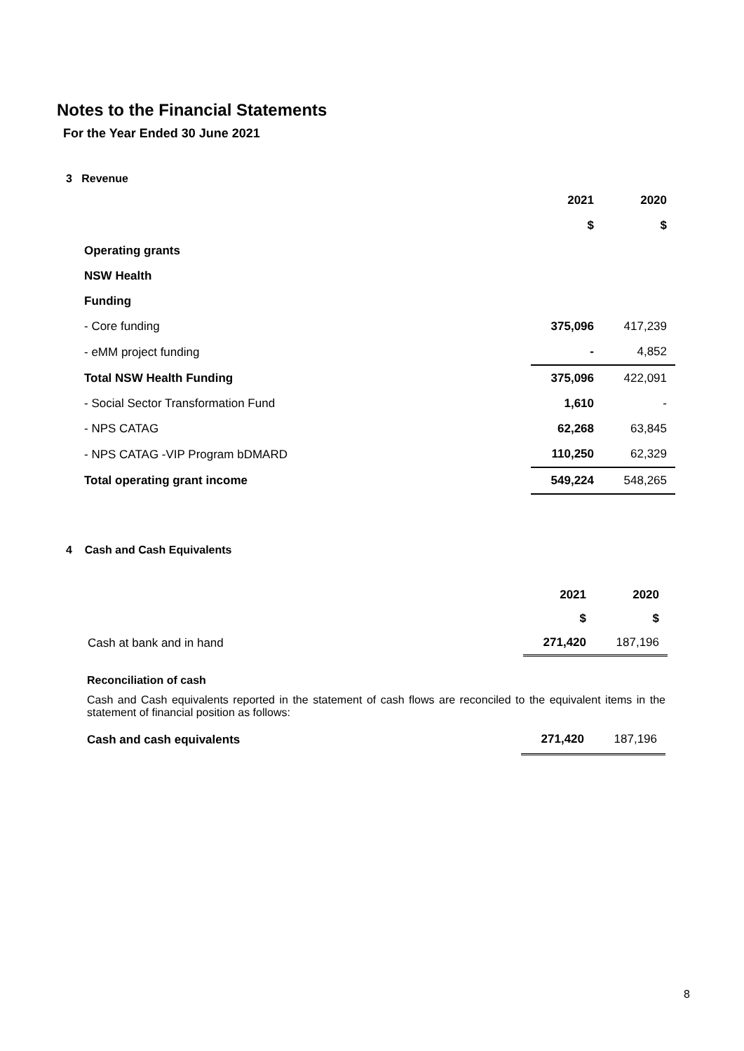Notes to the Financial Statements
For the Year Ended 30 June 2021
3 Revenue
| | 2021 | 2020 |
| | $ | $ |
| Operating grants | | |
| NSW Health | | |
| Funding | | |
| - Core funding | 375,096 | 417,239 |
| - eMM project funding | - | 4,852 |
| Total NSW Health Funding | 375,096 | 422,091 |
| - Social Sector Transformation Fund | 1,610 | - |
| - NPS CATAG | 62,268 | 63,845 |
| - NPS CATAG -VIP Program bDMARD | 110,250 | 62,329 |
| Total operating grant income | 549,224 | 548,265 |
4 Cash and Cash Equivalents
| | 2021 | 2020 |
| | $ | $ |
| Cash at bank and in hand | 271,420 | 187,196 |
Reconciliation of cash
Cash and Cash equivalents reported in the statement of cash flows are reconciled to the equivalent items in the statement of financial position as follows:
| Cash and cash equivalents | 271,420 | 187,196 |
8